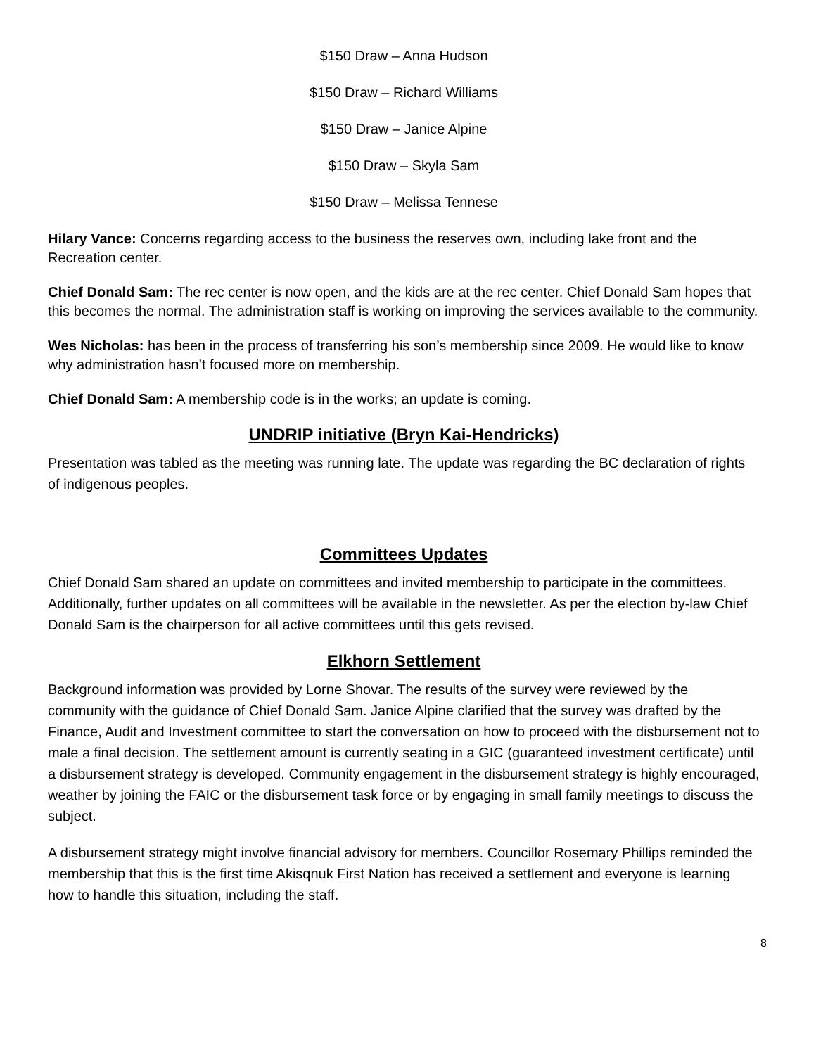$150 Draw – Anna Hudson
$150 Draw – Richard Williams
$150 Draw – Janice Alpine
$150 Draw – Skyla Sam
$150 Draw – Melissa Tennese
Hilary Vance: Concerns regarding access to the business the reserves own, including lake front and the Recreation center.
Chief Donald Sam: The rec center is now open, and the kids are at the rec center. Chief Donald Sam hopes that this becomes the normal. The administration staff is working on improving the services available to the community.
Wes Nicholas: has been in the process of transferring his son’s membership since 2009. He would like to know why administration hasn’t focused more on membership.
Chief Donald Sam: A membership code is in the works; an update is coming.
UNDRIP initiative (Bryn Kai-Hendricks)
Presentation was tabled as the meeting was running late. The update was regarding the BC declaration of rights of indigenous peoples.
Committees Updates
Chief Donald Sam shared an update on committees and invited membership to participate in the committees. Additionally, further updates on all committees will be available in the newsletter. As per the election by-law Chief Donald Sam is the chairperson for all active committees until this gets revised.
Elkhorn Settlement
Background information was provided by Lorne Shovar. The results of the survey were reviewed by the community with the guidance of Chief Donald Sam. Janice Alpine clarified that the survey was drafted by the Finance, Audit and Investment committee to start the conversation on how to proceed with the disbursement not to male a final decision. The settlement amount is currently seating in a GIC (guaranteed investment certificate) until a disbursement strategy is developed. Community engagement in the disbursement strategy is highly encouraged, weather by joining the FAIC or the disbursement task force or by engaging in small family meetings to discuss the subject.
A disbursement strategy might involve financial advisory for members. Councillor Rosemary Phillips reminded the membership that this is the first time Akisqnuk First Nation has received a settlement and everyone is learning how to handle this situation, including the staff.
8